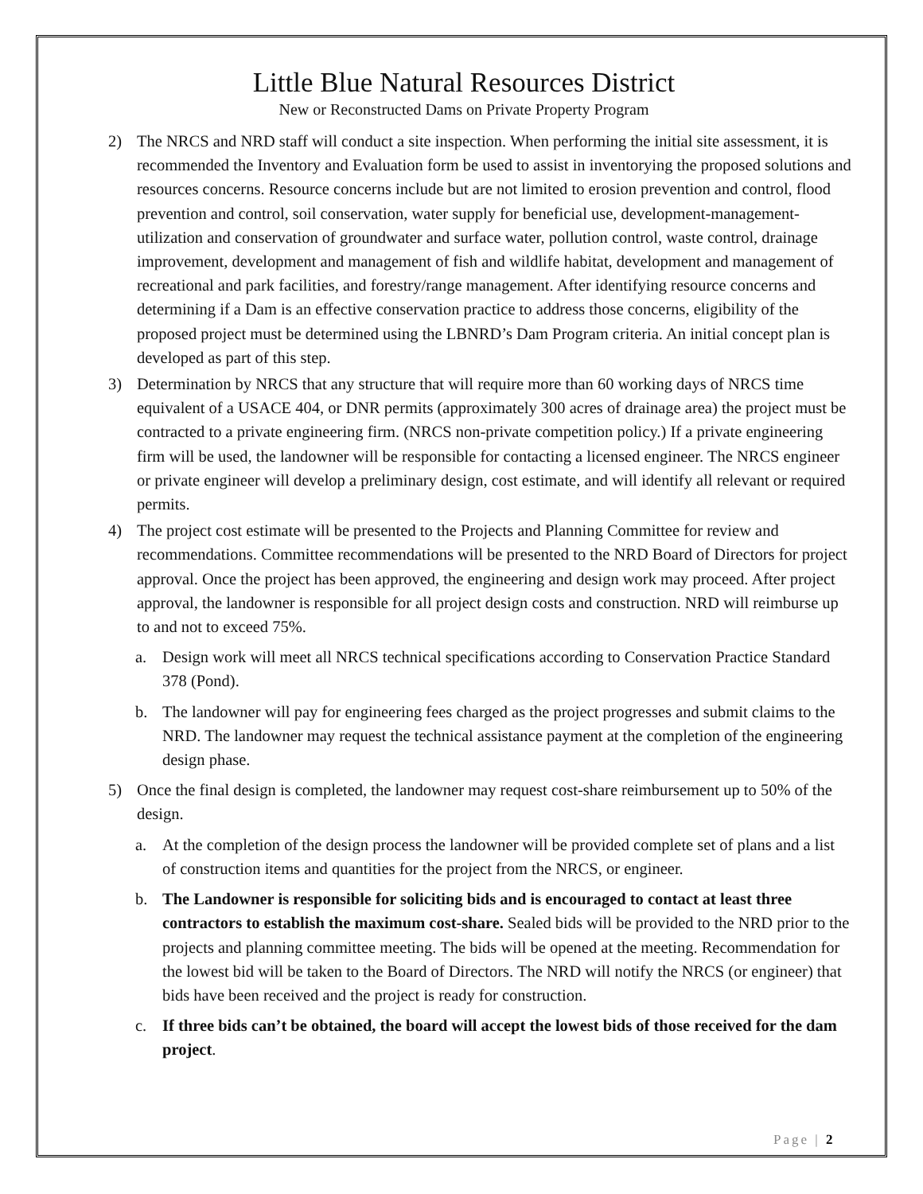Little Blue Natural Resources District
New or Reconstructed Dams on Private Property Program
2) The NRCS and NRD staff will conduct a site inspection. When performing the initial site assessment, it is recommended the Inventory and Evaluation form be used to assist in inventorying the proposed solutions and resources concerns. Resource concerns include but are not limited to erosion prevention and control, flood prevention and control, soil conservation, water supply for beneficial use, development-management-utilization and conservation of groundwater and surface water, pollution control, waste control, drainage improvement, development and management of fish and wildlife habitat, development and management of recreational and park facilities, and forestry/range management. After identifying resource concerns and determining if a Dam is an effective conservation practice to address those concerns, eligibility of the proposed project must be determined using the LBNRD’s Dam Program criteria. An initial concept plan is developed as part of this step.
3) Determination by NRCS that any structure that will require more than 60 working days of NRCS time equivalent of a USACE 404, or DNR permits (approximately 300 acres of drainage area) the project must be contracted to a private engineering firm. (NRCS non-private competition policy.) If a private engineering firm will be used, the landowner will be responsible for contacting a licensed engineer. The NRCS engineer or private engineer will develop a preliminary design, cost estimate, and will identify all relevant or required permits.
4) The project cost estimate will be presented to the Projects and Planning Committee for review and recommendations. Committee recommendations will be presented to the NRD Board of Directors for project approval. Once the project has been approved, the engineering and design work may proceed. After project approval, the landowner is responsible for all project design costs and construction. NRD will reimburse up to and not to exceed 75%.
a. Design work will meet all NRCS technical specifications according to Conservation Practice Standard 378 (Pond).
b. The landowner will pay for engineering fees charged as the project progresses and submit claims to the NRD. The landowner may request the technical assistance payment at the completion of the engineering design phase.
5) Once the final design is completed, the landowner may request cost-share reimbursement up to 50% of the design.
a. At the completion of the design process the landowner will be provided complete set of plans and a list of construction items and quantities for the project from the NRCS, or engineer.
b. The Landowner is responsible for soliciting bids and is encouraged to contact at least three contractors to establish the maximum cost-share. Sealed bids will be provided to the NRD prior to the projects and planning committee meeting. The bids will be opened at the meeting. Recommendation for the lowest bid will be taken to the Board of Directors. The NRD will notify the NRCS (or engineer) that bids have been received and the project is ready for construction.
c. If three bids can’t be obtained, the board will accept the lowest bids of those received for the dam project.
Page | 2